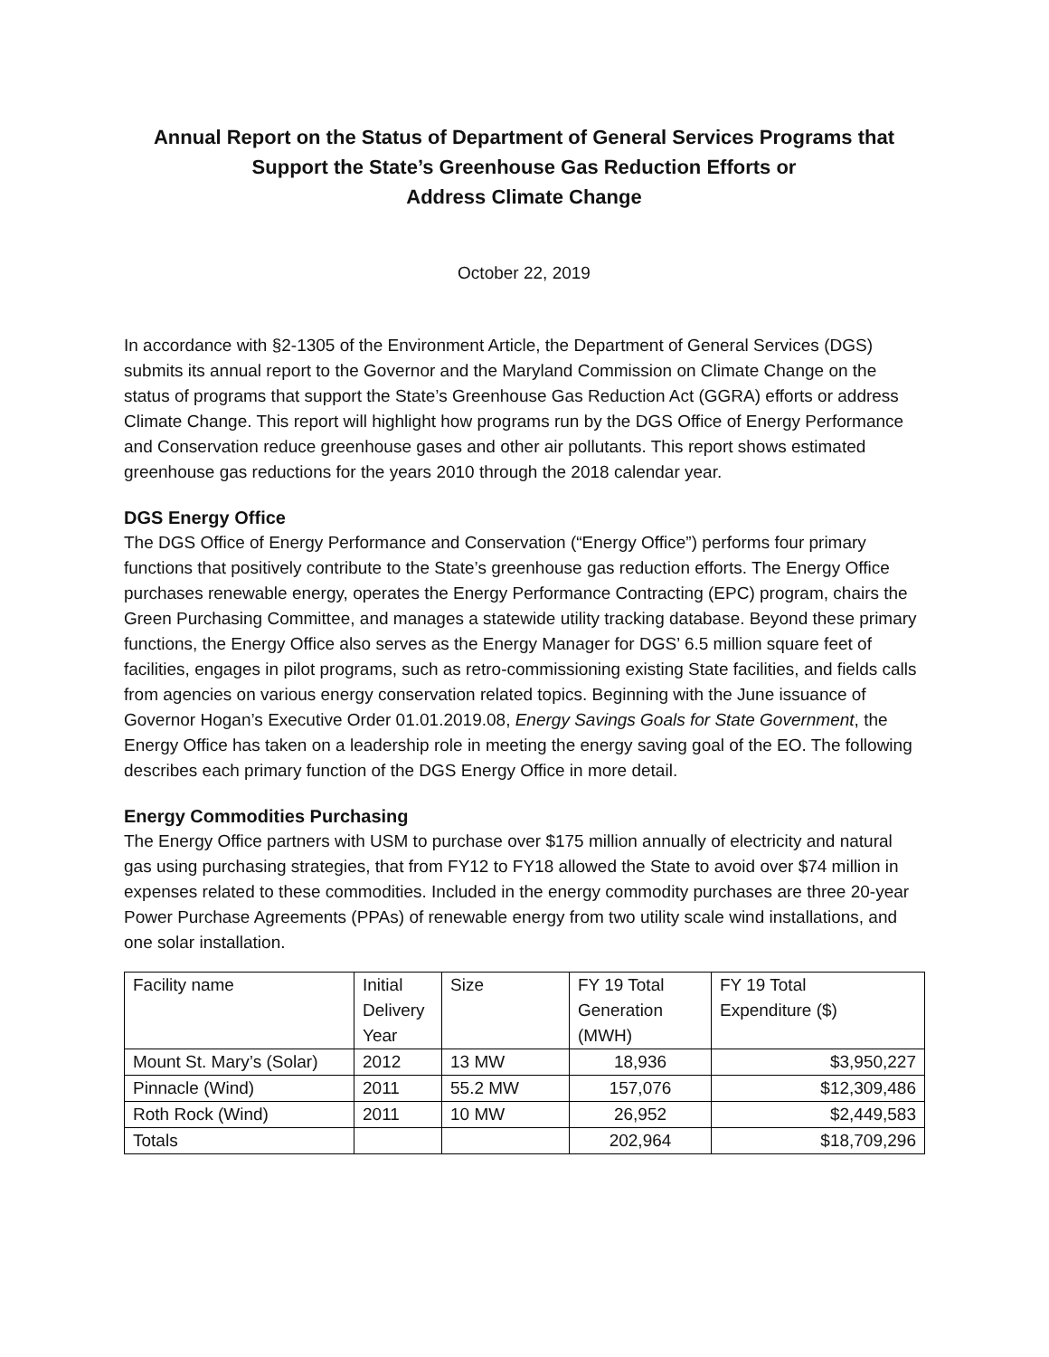Annual Report on the Status of Department of General Services Programs that
Support the State’s Greenhouse Gas Reduction Efforts or
Address Climate Change
October 22, 2019
In accordance with §2-1305 of the Environment Article, the Department of General Services (DGS) submits its annual report to the Governor and the Maryland Commission on Climate Change on the status of programs that support the State’s Greenhouse Gas Reduction Act (GGRA) efforts or address Climate Change. This report will highlight how programs run by the DGS Office of Energy Performance and Conservation reduce greenhouse gases and other air pollutants. This report shows estimated greenhouse gas reductions for the years 2010 through the 2018 calendar year.
DGS Energy Office
The DGS Office of Energy Performance and Conservation (“Energy Office”) performs four primary functions that positively contribute to the State’s greenhouse gas reduction efforts. The Energy Office purchases renewable energy, operates the Energy Performance Contracting (EPC) program, chairs the Green Purchasing Committee, and manages a statewide utility tracking database. Beyond these primary functions, the Energy Office also serves as the Energy Manager for DGS’ 6.5 million square feet of facilities, engages in pilot programs, such as retro-commissioning existing State facilities, and fields calls from agencies on various energy conservation related topics. Beginning with the June issuance of Governor Hogan’s Executive Order 01.01.2019.08, Energy Savings Goals for State Government, the Energy Office has taken on a leadership role in meeting the energy saving goal of the EO. The following describes each primary function of the DGS Energy Office in more detail.
Energy Commodities Purchasing
The Energy Office partners with USM to purchase over $175 million annually of electricity and natural gas using purchasing strategies, that from FY12 to FY18 allowed the State to avoid over $74 million in expenses related to these commodities. Included in the energy commodity purchases are three 20-year Power Purchase Agreements (PPAs) of renewable energy from two utility scale wind installations, and one solar installation.
| Facility name | Initial Delivery Year | Size | FY 19 Total Generation (MWH) | FY 19 Total Expenditure ($) |
| --- | --- | --- | --- | --- |
| Mount St. Mary’s (Solar) | 2012 | 13 MW | 18,936 | $3,950,227 |
| Pinnacle (Wind) | 2011 | 55.2 MW | 157,076 | $12,309,486 |
| Roth Rock (Wind) | 2011 | 10 MW | 26,952 | $2,449,583 |
| Totals | | | 202,964 | $18,709,296 |